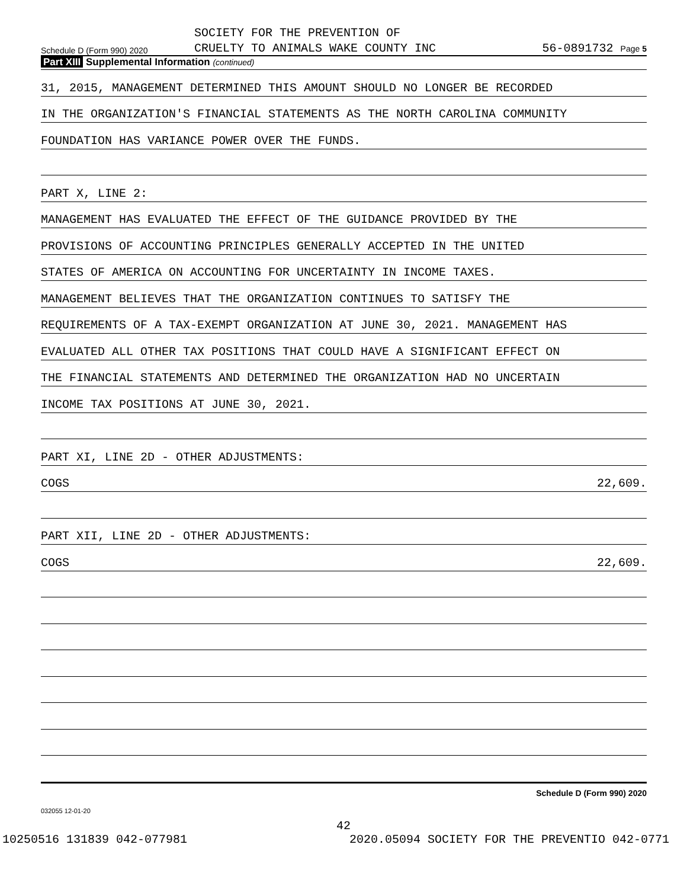SOCIETY FOR THE PREVENTION OF
Schedule D (Form 990) 2020 CRUELTY TO ANIMALS WAKE COUNTY INC 56-0891732 Page 5
Part XIII Supplemental Information (continued)
31, 2015, MANAGEMENT DETERMINED THIS AMOUNT SHOULD NO LONGER BE RECORDED
IN THE ORGANIZATION'S FINANCIAL STATEMENTS AS THE NORTH CAROLINA COMMUNITY
FOUNDATION HAS VARIANCE POWER OVER THE FUNDS.
PART X, LINE 2:
MANAGEMENT HAS EVALUATED THE EFFECT OF THE GUIDANCE PROVIDED BY THE
PROVISIONS OF ACCOUNTING PRINCIPLES GENERALLY ACCEPTED IN THE UNITED
STATES OF AMERICA ON ACCOUNTING FOR UNCERTAINTY IN INCOME TAXES.
MANAGEMENT BELIEVES THAT THE ORGANIZATION CONTINUES TO SATISFY THE
REQUIREMENTS OF A TAX-EXEMPT ORGANIZATION AT JUNE 30, 2021. MANAGEMENT HAS
EVALUATED ALL OTHER TAX POSITIONS THAT COULD HAVE A SIGNIFICANT EFFECT ON
THE FINANCIAL STATEMENTS AND DETERMINED THE ORGANIZATION HAD NO UNCERTAIN
INCOME TAX POSITIONS AT JUNE 30, 2021.
PART XI, LINE 2D - OTHER ADJUSTMENTS:
COGS 22,609.
PART XII, LINE 2D - OTHER ADJUSTMENTS:
COGS 22,609.
Schedule D (Form 990) 2020
032055 12-01-20
42
10250516 131839 042-077981 2020.05094 SOCIETY FOR THE PREVENTIO 042-0771